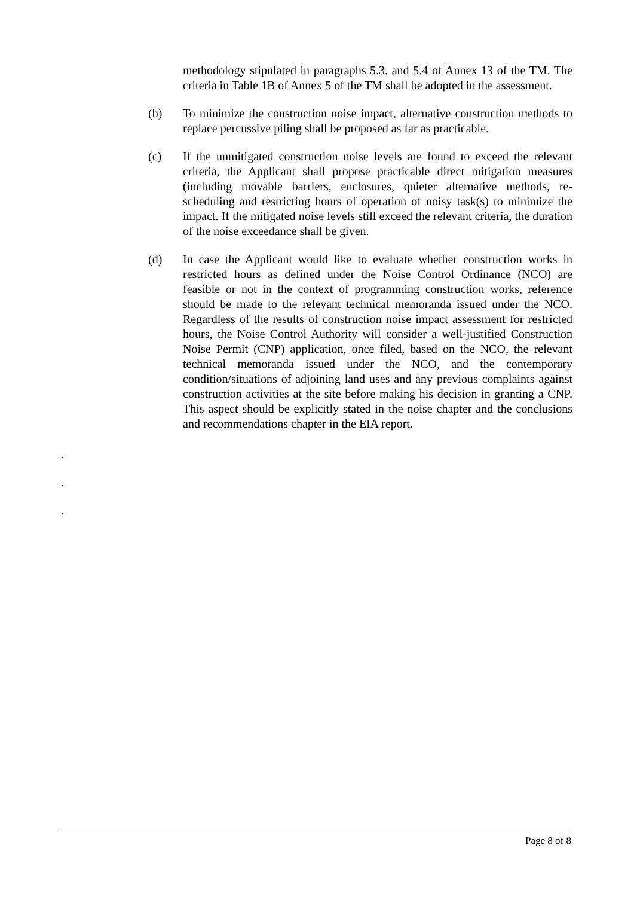methodology stipulated in paragraphs 5.3. and 5.4 of Annex 13 of the TM. The criteria in Table 1B of Annex 5 of the TM shall be adopted in the assessment.
(b) To minimize the construction noise impact, alternative construction methods to replace percussive piling shall be proposed as far as practicable.
(c) If the unmitigated construction noise levels are found to exceed the relevant criteria, the Applicant shall propose practicable direct mitigation measures (including movable barriers, enclosures, quieter alternative methods, re-scheduling and restricting hours of operation of noisy task(s) to minimize the impact. If the mitigated noise levels still exceed the relevant criteria, the duration of the noise exceedance shall be given.
(d) In case the Applicant would like to evaluate whether construction works in restricted hours as defined under the Noise Control Ordinance (NCO) are feasible or not in the context of programming construction works, reference should be made to the relevant technical memoranda issued under the NCO. Regardless of the results of construction noise impact assessment for restricted hours, the Noise Control Authority will consider a well-justified Construction Noise Permit (CNP) application, once filed, based on the NCO, the relevant technical memoranda issued under the NCO, and the contemporary condition/situations of adjoining land uses and any previous complaints against construction activities at the site before making his decision in granting a CNP. This aspect should be explicitly stated in the noise chapter and the conclusions and recommendations chapter in the EIA report.
.
.
.
Page 8 of 8